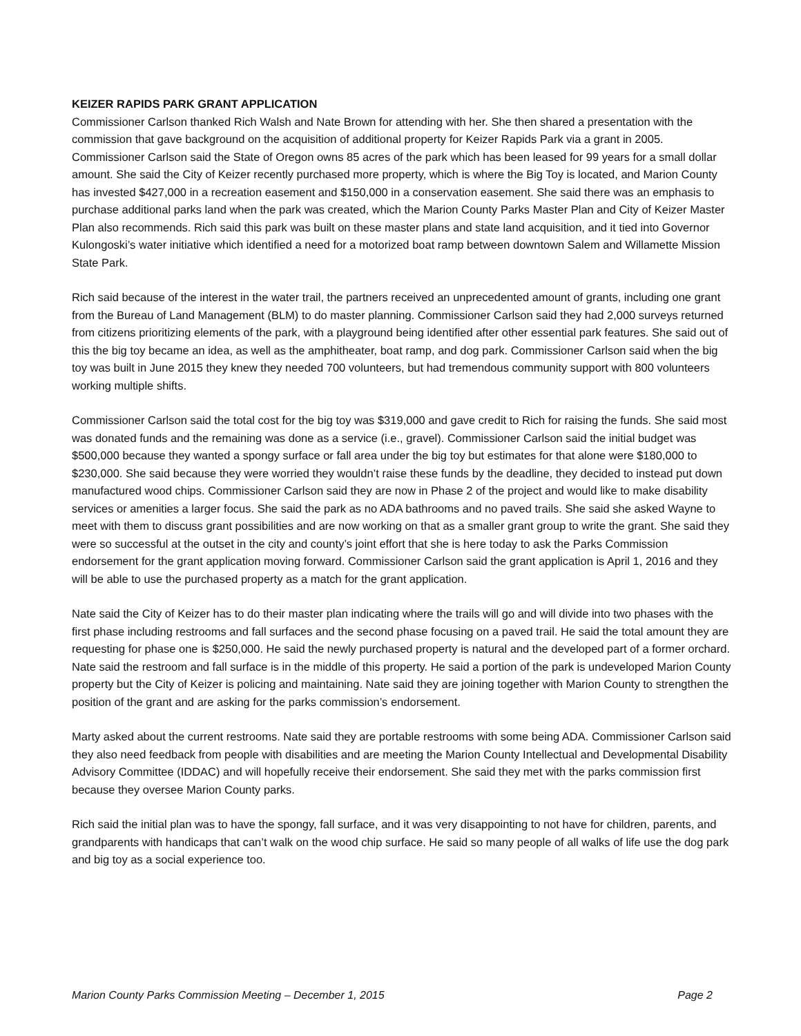KEIZER RAPIDS PARK GRANT APPLICATION
Commissioner Carlson thanked Rich Walsh and Nate Brown for attending with her. She then shared a presentation with the commission that gave background on the acquisition of additional property for Keizer Rapids Park via a grant in 2005. Commissioner Carlson said the State of Oregon owns 85 acres of the park which has been leased for 99 years for a small dollar amount. She said the City of Keizer recently purchased more property, which is where the Big Toy is located, and Marion County has invested $427,000 in a recreation easement and $150,000 in a conservation easement. She said there was an emphasis to purchase additional parks land when the park was created, which the Marion County Parks Master Plan and City of Keizer Master Plan also recommends. Rich said this park was built on these master plans and state land acquisition, and it tied into Governor Kulongoski’s water initiative which identified a need for a motorized boat ramp between downtown Salem and Willamette Mission State Park.
Rich said because of the interest in the water trail, the partners received an unprecedented amount of grants, including one grant from the Bureau of Land Management (BLM) to do master planning. Commissioner Carlson said they had 2,000 surveys returned from citizens prioritizing elements of the park, with a playground being identified after other essential park features. She said out of this the big toy became an idea, as well as the amphitheater, boat ramp, and dog park. Commissioner Carlson said when the big toy was built in June 2015 they knew they needed 700 volunteers, but had tremendous community support with 800 volunteers working multiple shifts.
Commissioner Carlson said the total cost for the big toy was $319,000 and gave credit to Rich for raising the funds. She said most was donated funds and the remaining was done as a service (i.e., gravel). Commissioner Carlson said the initial budget was $500,000 because they wanted a spongy surface or fall area under the big toy but estimates for that alone were $180,000 to $230,000. She said because they were worried they wouldn’t raise these funds by the deadline, they decided to instead put down manufactured wood chips. Commissioner Carlson said they are now in Phase 2 of the project and would like to make disability services or amenities a larger focus. She said the park as no ADA bathrooms and no paved trails. She said she asked Wayne to meet with them to discuss grant possibilities and are now working on that as a smaller grant group to write the grant. She said they were so successful at the outset in the city and county’s joint effort that she is here today to ask the Parks Commission endorsement for the grant application moving forward. Commissioner Carlson said the grant application is April 1, 2016 and they will be able to use the purchased property as a match for the grant application.
Nate said the City of Keizer has to do their master plan indicating where the trails will go and will divide into two phases with the first phase including restrooms and fall surfaces and the second phase focusing on a paved trail. He said the total amount they are requesting for phase one is $250,000. He said the newly purchased property is natural and the developed part of a former orchard. Nate said the restroom and fall surface is in the middle of this property. He said a portion of the park is undeveloped Marion County property but the City of Keizer is policing and maintaining. Nate said they are joining together with Marion County to strengthen the position of the grant and are asking for the parks commission’s endorsement.
Marty asked about the current restrooms. Nate said they are portable restrooms with some being ADA. Commissioner Carlson said they also need feedback from people with disabilities and are meeting the Marion County Intellectual and Developmental Disability Advisory Committee (IDDAC) and will hopefully receive their endorsement. She said they met with the parks commission first because they oversee Marion County parks.
Rich said the initial plan was to have the spongy, fall surface, and it was very disappointing to not have for children, parents, and grandparents with handicaps that can’t walk on the wood chip surface. He said so many people of all walks of life use the dog park and big toy as a social experience too.
Marion County Parks Commission Meeting – December 1, 2015 Page 2